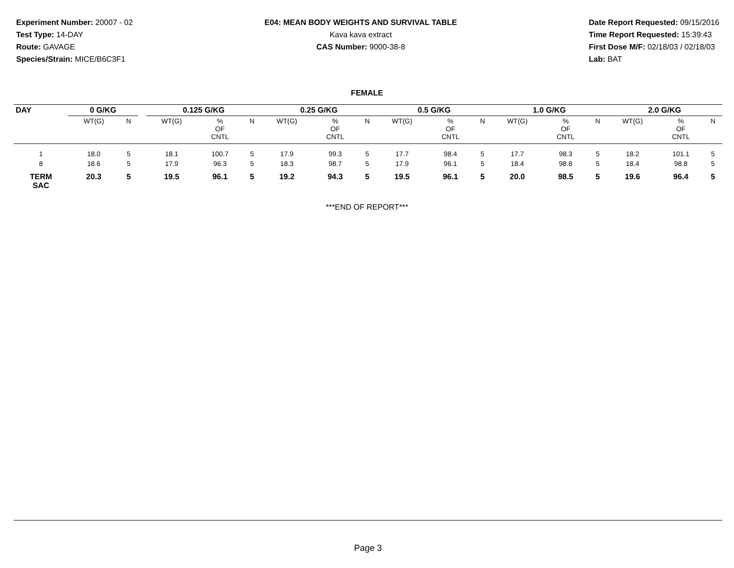Experiment Number: 20007 - 02
Test Type: 14-DAY
Route: GAVAGE
Species/Strain: MICE/B6C3F1
E04: MEAN BODY WEIGHTS AND SURVIVAL TABLE
Kava kava extract
CAS Number: 9000-38-8
Date Report Requested: 09/15/2016
Time Report Requested: 15:39:43
First Dose M/F: 02/18/03 / 02/18/03
Lab: BAT
FEMALE
| DAY | 0 G/KG | | | 0.125 G/KG | | | 0.25 G/KG | | | 0.5 G/KG | | | 1.0 G/KG | | | 2.0 G/KG | | |
| --- | --- | --- | --- | --- | --- | --- | --- | --- | --- | --- | --- | --- | --- | --- | --- | --- | --- | --- |
| | WT(G) | N | | WT(G) | % OF CNTL | N | WT(G) | % OF CNTL | N | WT(G) | % OF CNTL | N | WT(G) | % OF CNTL | N | WT(G) | % OF CNTL | N |
| 1 | 18.0 | 5 | | 18.1 | 100.7 | 5 | 17.9 | 99.3 | 5 | 17.7 | 98.4 | 5 | 17.7 | 98.3 | 5 | 18.2 | 101.1 | 5 |
| 8 | 18.6 | 5 | | 17.9 | 96.3 | 5 | 18.3 | 98.7 | 5 | 17.9 | 96.1 | 5 | 18.4 | 98.8 | 5 | 18.4 | 98.8 | 5 |
| TERM SAC | 20.3 | 5 | | 19.5 | 96.1 | 5 | 19.2 | 94.3 | 5 | 19.5 | 96.1 | 5 | 20.0 | 98.5 | 5 | 19.6 | 96.4 | 5 |
***END OF REPORT***
Page 3